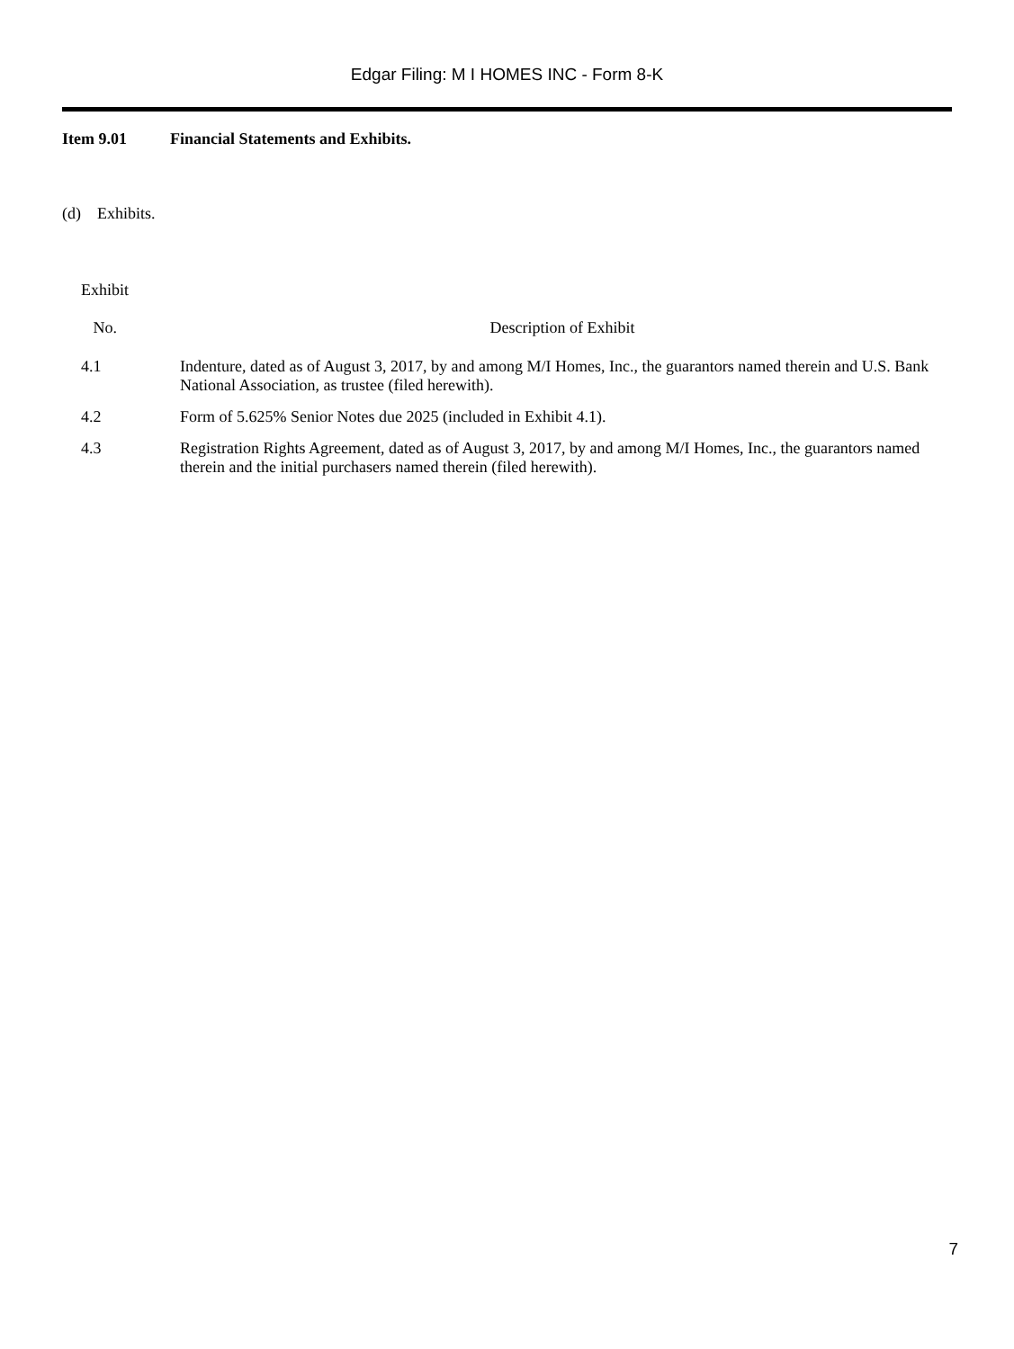Edgar Filing: M I HOMES INC - Form 8-K
Item 9.01 Financial Statements and Exhibits.
(d) Exhibits.
| Exhibit No. | Description of Exhibit |
| --- | --- |
| 4.1 | Indenture, dated as of August 3, 2017, by and among M/I Homes, Inc., the guarantors named therein and U.S. Bank National Association, as trustee (filed herewith). |
| 4.2 | Form of 5.625% Senior Notes due 2025 (included in Exhibit 4.1). |
| 4.3 | Registration Rights Agreement, dated as of August 3, 2017, by and among M/I Homes, Inc., the guarantors named therein and the initial purchasers named therein (filed herewith). |
7